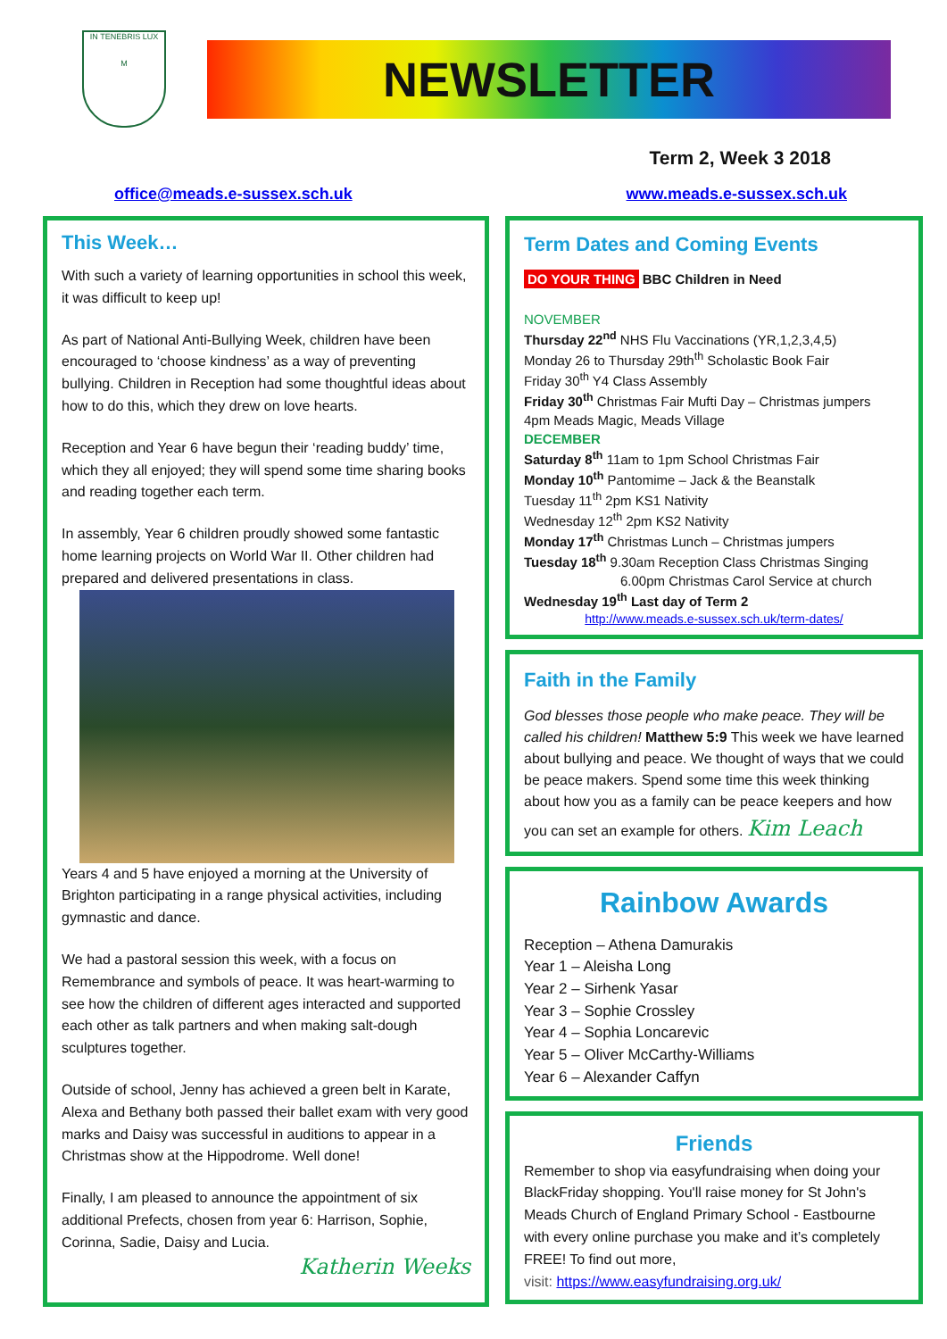IN TENEBRIS LUX
M
NEWSLETTER
Term 2, Week 3 2018
office@meads.e-sussex.sch.uk www.meads.e-sussex.sch.uk
This Week…
With such a variety of learning opportunities in school this week, it was difficult to keep up!
As part of National Anti-Bullying Week, children have been encouraged to ‘choose kindness’ as a way of preventing bullying. Children in Reception had some thoughtful ideas about how to do this, which they drew on love hearts.
Reception and Year 6 have begun their ‘reading buddy’ time, which they all enjoyed; they will spend some time sharing books and reading together each term.
In assembly, Year 6 children proudly showed some fantastic home learning projects on World War II. Other children had prepared and delivered presentations in class.
Years 4 and 5 have enjoyed a morning at the University of Brighton participating in a range physical activities, including gymnastic and dance.
We had a pastoral session this week, with a focus on Remembrance and symbols of peace. It was heart-warming to see how the children of different ages interacted and supported each other as talk partners and when making salt-dough sculptures together.
Outside of school, Jenny has achieved a green belt in Karate, Alexa and Bethany both passed their ballet exam with very good marks and Daisy was successful in auditions to appear in a Christmas show at the Hippodrome. Well done!
Finally, I am pleased to announce the appointment of six additional Prefects, chosen from year 6: Harrison, Sophie, Corinna, Sadie, Daisy and Lucia.
Katherin Weeks
Term Dates and Coming Events
DO YOUR THING BBC Children in Need
NOVEMBER
Thursday 22<sup>nd</sup> NHS Flu Vaccinations (YR,1,2,3,4,5)
Monday 26 to Thursday 29th<sup>th</sup> Scholastic Book Fair
Friday 30<sup>th</sup> Y4 Class Assembly
Friday 30<sup>th</sup> Christmas Fair Mufti Day – Christmas jumpers
4pm Meads Magic, Meads Village
DECEMBER
Saturday 8<sup>th</sup> 11am to 1pm School Christmas Fair
Monday 10<sup>th</sup> Pantomime – Jack & the Beanstalk
Tuesday 11<sup>th</sup> 2pm KS1 Nativity
Wednesday 12<sup>th</sup> 2pm KS2 Nativity
Monday 17<sup>th</sup> Christmas Lunch – Christmas jumpers
Tuesday 18<sup>th</sup> 9.30am Reception Class Christmas Singing
6.00pm Christmas Carol Service at church
Wednesday 19<sup>th</sup> Last day of Term 2
http://www.meads.e-sussex.sch.uk/term-dates/
Faith in the Family
God blesses those people who make peace. They will be called his children! Matthew 5:9 This week we have learned about bullying and peace. We thought of ways that we could be peace makers. Spend some time this week thinking about how you as a family can be peace keepers and how you can set an example for others. Kim Leach
Rainbow Awards
Reception – Athena Damurakis
Year 1 – Aleisha Long
Year 2 – Sirhenk Yasar
Year 3 – Sophie Crossley
Year 4 – Sophia Loncarevic
Year 5 – Oliver McCarthy-Williams
Year 6 – Alexander Caffyn
Friends
Remember to shop via easyfundraising when doing your BlackFriday shopping. You'll raise money for St John's Meads Church of England Primary School - Eastbourne with every online purchase you make and it’s completely FREE! To find out more,
visit: https://www.easyfundraising.org.uk/